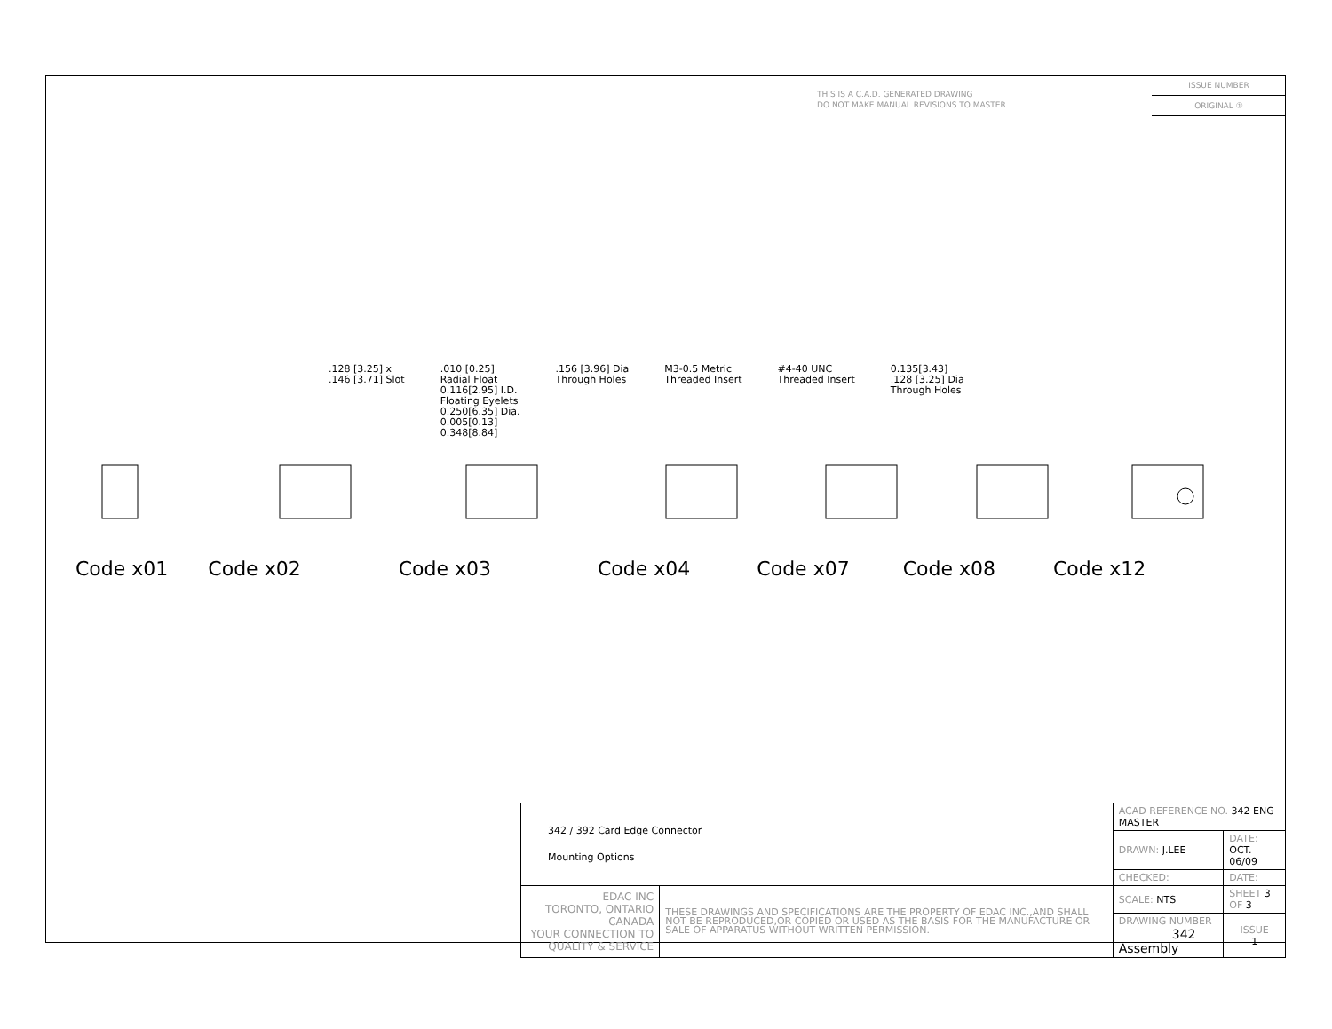THIS IS A C.A.D. GENERATED DRAWING
DO NOT MAKE MANUAL REVISIONS TO MASTER.
ISSUE NUMBER
ORIGINAL ①
.128 [3.25] x
.146 [3.71] Slot .010 [0.25]
Radial Float
0.116[2.95] I.D.
Floating Eyelets
0.250[6.35] Dia.
0.005[0.13]
0.348[8.84] .156 [3.96] Dia
Through Holes M3-0.5 Metric
Threaded Insert #4-40 UNC
Threaded Insert 0.135[3.43]
.128 [3.25] Dia
Through Holes
Code x01 Code x02 Code x03 Code x04 Code x07 Code x08 Code x12
| 342 / 392 Card Edge Connector Mounting Options | | ACAD REFERENCE NO. 342 ENG MASTER | | |
| | | DRAWN: J.LEE | DATE: OCT. 06/09 | |
| | | CHECKED: | DATE: | |
| EDAC INC TORONTO, ONTARIO CANADA YOUR CONNECTION TO QUALITY & SERVICE | THESE DRAWINGS AND SPECIFICATIONS ARE THE PROPERTY OF EDAC INC.,AND SHALL NOT BE REPRODUCED,OR COPIED OR USED AS THE BASIS FOR THE MANUFACTURE OR SALE OF APPARATUS WITHOUT WRITTEN PERMISSION. | SCALE: NTS | SHEET 3 OF 3 | |
| | | DRAWING NUMBER 342 Assembly | | ISSUE 1 |